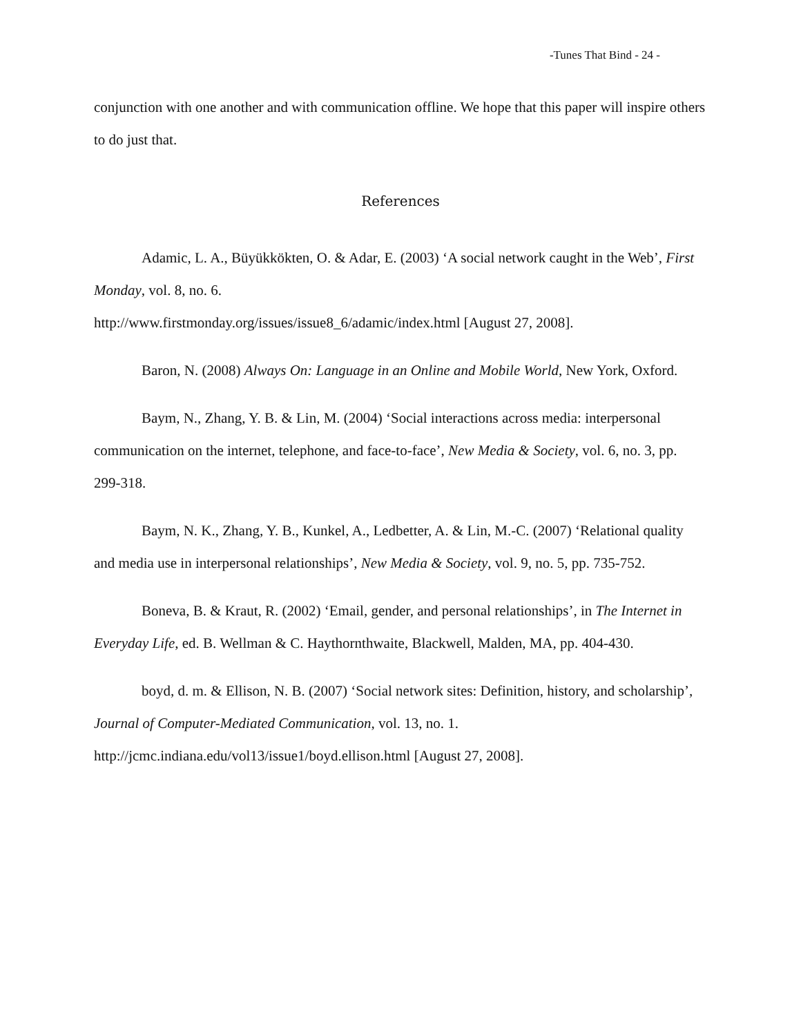-Tunes That Bind - 24 -
conjunction with one another and with communication offline. We hope that this paper will inspire others to do just that.
References
Adamic, L. A., Büyükkökten, O. & Adar, E. (2003) ‘A social network caught in the Web’, First Monday, vol. 8, no. 6.
http://www.firstmonday.org/issues/issue8_6/adamic/index.html [August 27, 2008].
Baron, N. (2008) Always On: Language in an Online and Mobile World, New York, Oxford.
Baym, N., Zhang, Y. B. & Lin, M. (2004) ‘Social interactions across media: interpersonal communication on the internet, telephone, and face-to-face’, New Media & Society, vol. 6, no. 3, pp. 299-318.
Baym, N. K., Zhang, Y. B., Kunkel, A., Ledbetter, A. & Lin, M.-C. (2007) ‘Relational quality and media use in interpersonal relationships’, New Media & Society, vol. 9, no. 5, pp. 735-752.
Boneva, B. & Kraut, R. (2002) ‘Email, gender, and personal relationships’, in The Internet in Everyday Life, ed. B. Wellman & C. Haythornthwaite, Blackwell, Malden, MA, pp. 404-430.
boyd, d. m. & Ellison, N. B. (2007) ‘Social network sites: Definition, history, and scholarship’, Journal of Computer-Mediated Communication, vol. 13, no. 1.
http://jcmc.indiana.edu/vol13/issue1/boyd.ellison.html [August 27, 2008].